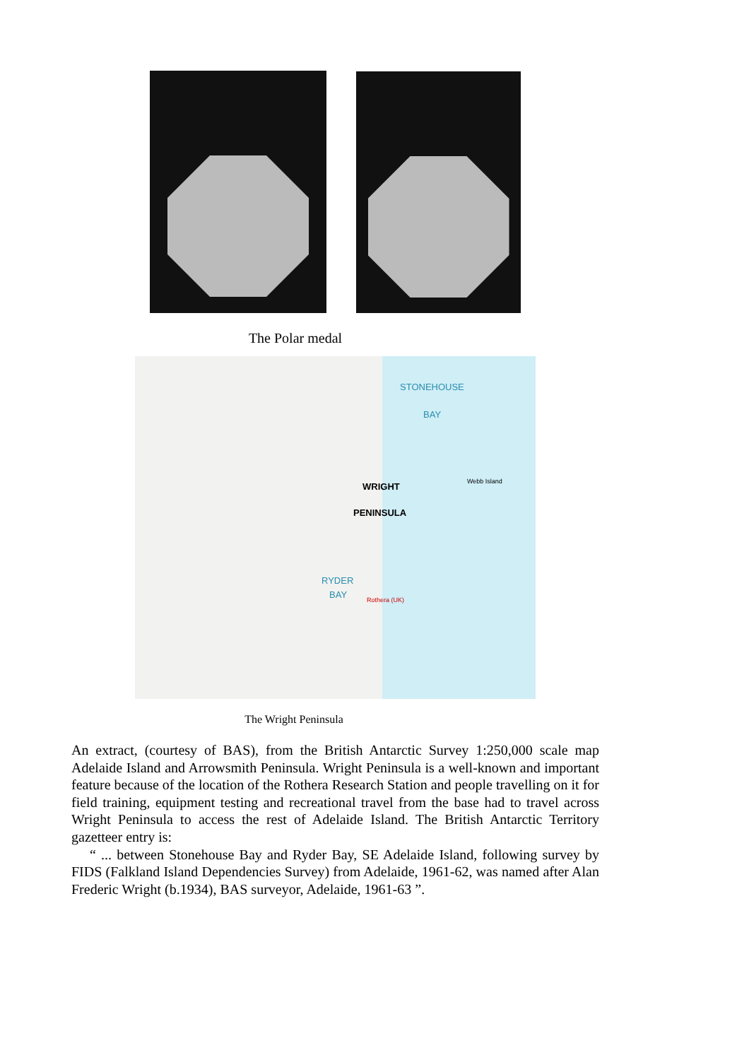The Polar medal
STONEHOUSE
BAY
WRIGHT
PENINSULA
RYDER
BAY
Webb Island
Rothera (UK)
The Wright Peninsula
An extract, (courtesy of BAS), from the British Antarctic Survey 1:250,000 scale map Adelaide Island and Arrowsmith Peninsula. Wright Peninsula is a well-known and important feature because of the location of the Rothera Research Station and people travelling on it for field training, equipment testing and recreational travel from the base had to travel across Wright Peninsula to access the rest of Adelaide Island. The British Antarctic Territory gazetteer entry is:
“ ... between Stonehouse Bay and Ryder Bay, SE Adelaide Island, following survey by FIDS (Falkland Island Dependencies Survey) from Adelaide, 1961-62, was named after Alan Frederic Wright (b.1934), BAS surveyor, Adelaide, 1961-63 ”.